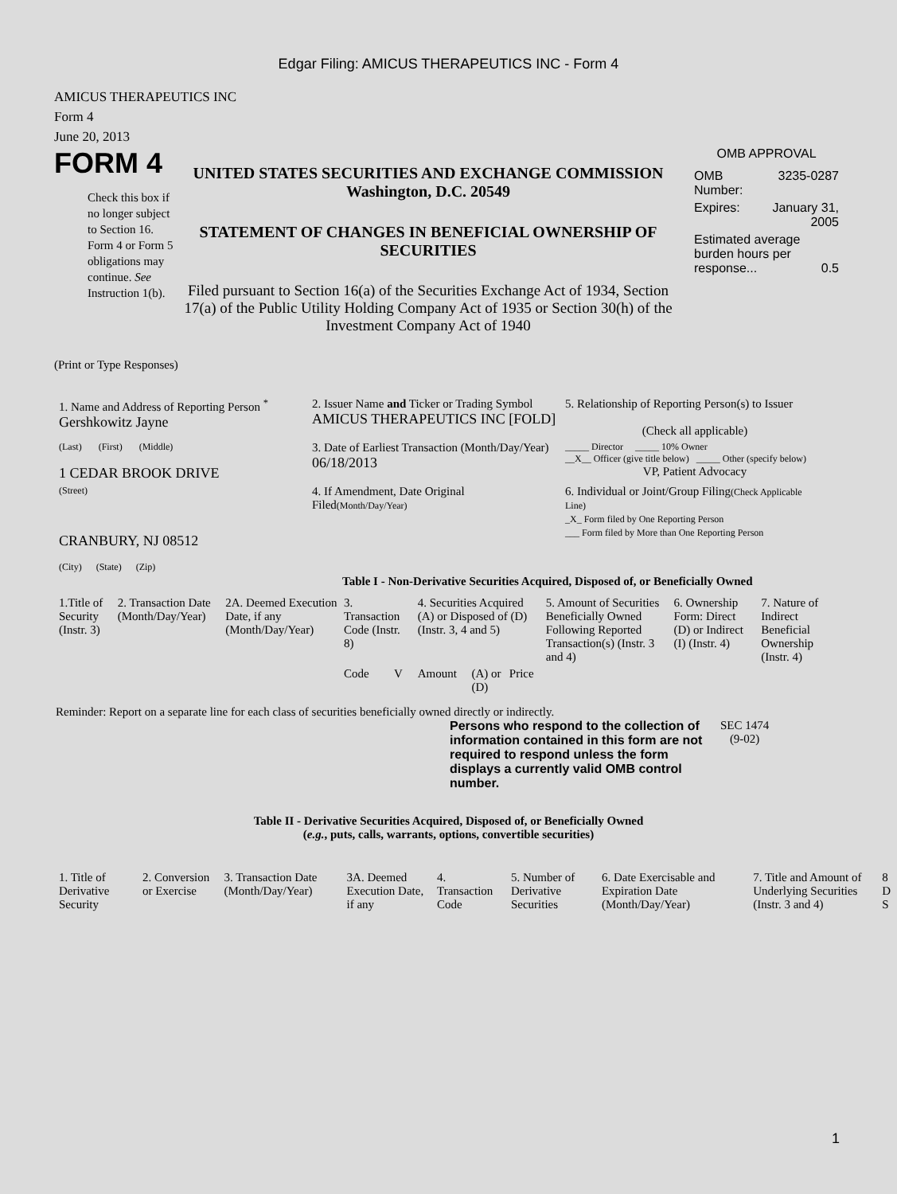Edgar Filing: AMICUS THERAPEUTICS INC - Form 4
AMICUS THERAPEUTICS INC
Form 4
June 20, 2013
FORM 4
Check this box if no longer subject to Section 16. Form 4 or Form 5 obligations may continue. See Instruction 1(b).
UNITED STATES SECURITIES AND EXCHANGE COMMISSION
Washington, D.C. 20549
STATEMENT OF CHANGES IN BENEFICIAL OWNERSHIP OF SECURITIES
Filed pursuant to Section 16(a) of the Securities Exchange Act of 1934, Section 17(a) of the Public Utility Holding Company Act of 1935 or Section 30(h) of the Investment Company Act of 1940
OMB APPROVAL
| OMB Number: | 3235-0287 |
| Expires: | January 31, 2005 |
| Estimated average burden hours per response... 0.5 | |
(Print or Type Responses)
| 1. Name and Address of Reporting Person <sup>*</sup> Gershkowitz Jayne | 2. Issuer Name and Ticker or Trading Symbol AMICUS THERAPEUTICS INC [FOLD] | 5. Relationship of Reporting Person(s) to Issuer (Check all applicable) |
| (Last) (First) (Middle) 1 CEDAR BROOK DRIVE | 3. Date of Earliest Transaction (Month/Day/Year) 06/18/2013 | _____ Director _____ 10% Owner __X__ Officer (give title below) _____ Other (specify below) VP, Patient Advocacy |
| (Street) CRANBURY, NJ 08512 (City) (State) (Zip) | 4. If Amendment, Date Original Filed (Month/Day/Year) | 6. Individual or Joint/Group Filing (Check Applicable Line) _X_ Form filed by One Reporting Person ___ Form filed by More than One Reporting Person |
Table I - Non-Derivative Securities Acquired, Disposed of, or Beneficially Owned
| 1.Title of Security (Instr. 3) | 2. Transaction Date (Month/Day/Year) | 2A. Deemed Execution Date, if any (Month/Day/Year) | 3. Transaction Code (Instr. 8) | | 4. Securities Acquired (A) or Disposed of (D) (Instr. 3, 4 and 5) | | | 5. Amount of Securities Beneficially Owned Following Reported Transaction(s) (Instr. 3 and 4) | 6. Ownership Form: Direct (D) or Indirect (I) (Instr. 4) | 7. Nature of Indirect Beneficial Ownership (Instr. 4) |
| --- | --- | --- | --- | --- | --- | --- | --- | --- | --- | --- |
| | | | Code | V | Amount | (A) or (D) | Price | | | |
Reminder: Report on a separate line for each class of securities beneficially owned directly or indirectly.
Persons who respond to the collection of information contained in this form are not required to respond unless the form displays a currently valid OMB control number.
SEC 1474
(9-02)
Table II - Derivative Securities Acquired, Disposed of, or Beneficially Owned
(e.g., puts, calls, warrants, options, convertible securities)
| 1. Title of Derivative Security | 2. Conversion or Exercise | 3. Transaction Date (Month/Day/Year) | 3A. Deemed Execution Date, if any | 4. Transaction Code | 5. Number of Derivative Securities | 6. Date Exercisable and Expiration Date (Month/Day/Year) | 7. Title and Amount of Underlying Securities (Instr. 3 and 4) | 8 D S |
| --- | --- | --- | --- | --- | --- | --- | --- | --- |
1